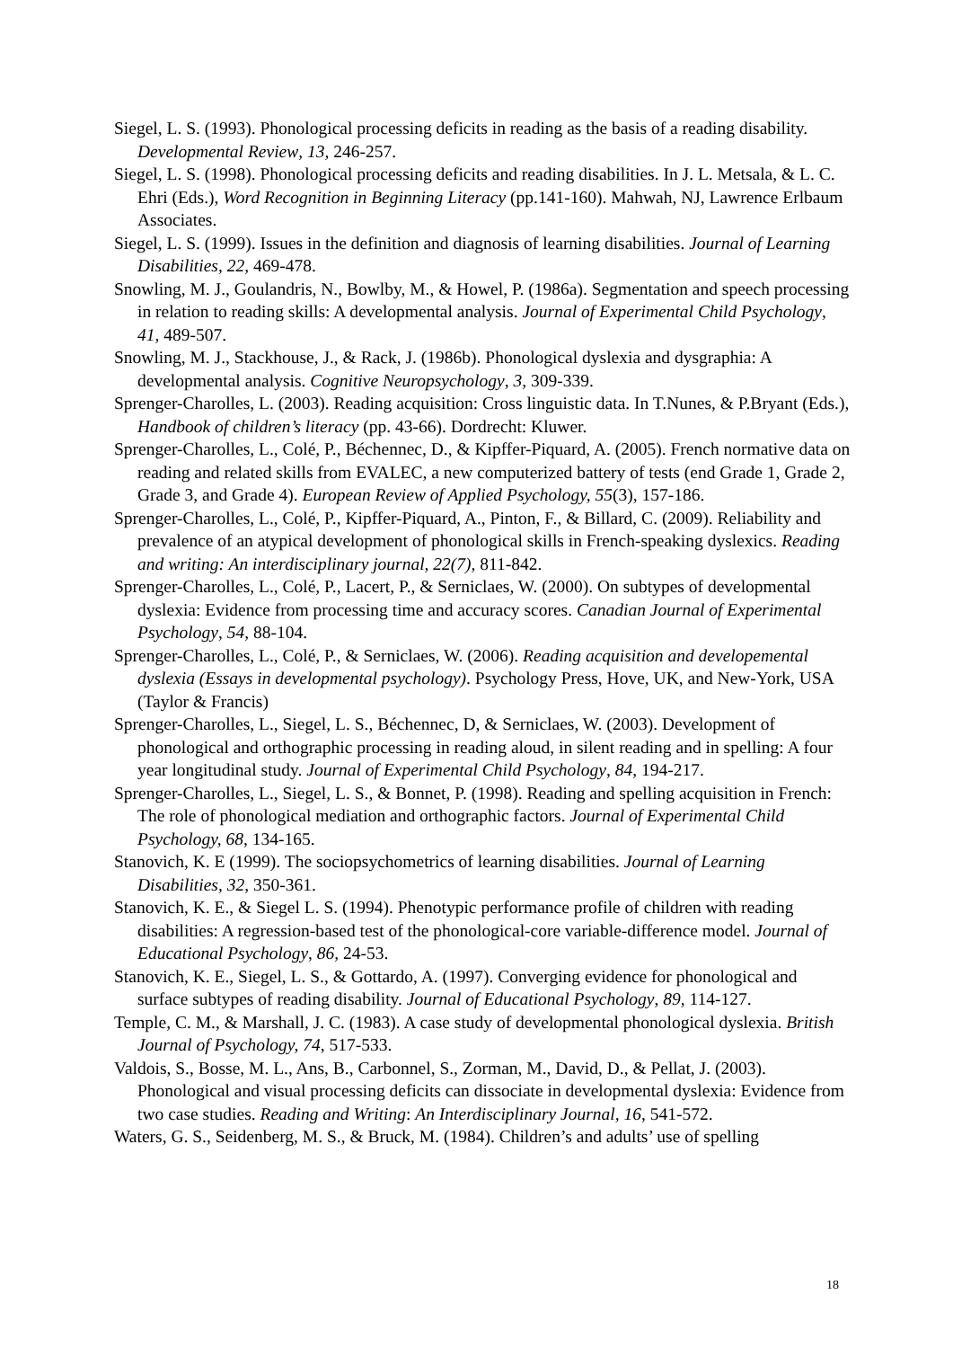Siegel, L. S. (1993). Phonological processing deficits in reading as the basis of a reading disability. Developmental Review, 13, 246-257.
Siegel, L. S. (1998). Phonological processing deficits and reading disabilities. In J. L. Metsala, & L. C. Ehri (Eds.), Word Recognition in Beginning Literacy (pp.141-160). Mahwah, NJ, Lawrence Erlbaum Associates.
Siegel, L. S. (1999). Issues in the definition and diagnosis of learning disabilities. Journal of Learning Disabilities, 22, 469-478.
Snowling, M. J., Goulandris, N., Bowlby, M., & Howel, P. (1986a). Segmentation and speech processing in relation to reading skills: A developmental analysis. Journal of Experimental Child Psychology, 41, 489-507.
Snowling, M. J., Stackhouse, J., & Rack, J. (1986b). Phonological dyslexia and dysgraphia: A developmental analysis. Cognitive Neuropsychology, 3, 309-339.
Sprenger-Charolles, L. (2003). Reading acquisition: Cross linguistic data. In T.Nunes, & P.Bryant (Eds.), Handbook of children’s literacy (pp. 43-66). Dordrecht: Kluwer.
Sprenger-Charolles, L., Colé, P., Béchennec, D., & Kipffer-Piquard, A. (2005). French normative data on reading and related skills from EVALEC, a new computerized battery of tests (end Grade 1, Grade 2, Grade 3, and Grade 4). European Review of Applied Psychology, 55(3), 157-186.
Sprenger-Charolles, L., Colé, P., Kipffer-Piquard, A., Pinton, F., & Billard, C. (2009). Reliability and prevalence of an atypical development of phonological skills in French-speaking dyslexics. Reading and writing: An interdisciplinary journal, 22(7), 811-842.
Sprenger-Charolles, L., Colé, P., Lacert, P., & Serniclaes, W. (2000). On subtypes of developmental dyslexia: Evidence from processing time and accuracy scores. Canadian Journal of Experimental Psychology, 54, 88-104.
Sprenger-Charolles, L., Colé, P., & Serniclaes, W. (2006). Reading acquisition and developemental dyslexia (Essays in developmental psychology). Psychology Press, Hove, UK, and New-York, USA (Taylor & Francis)
Sprenger-Charolles, L., Siegel, L. S., Béchennec, D, & Serniclaes, W. (2003). Development of phonological and orthographic processing in reading aloud, in silent reading and in spelling: A four year longitudinal study. Journal of Experimental Child Psychology, 84, 194-217.
Sprenger-Charolles, L., Siegel, L. S., & Bonnet, P. (1998). Reading and spelling acquisition in French: The role of phonological mediation and orthographic factors. Journal of Experimental Child Psychology, 68, 134-165.
Stanovich, K. E (1999). The sociopsychometrics of learning disabilities. Journal of Learning Disabilities, 32, 350-361.
Stanovich, K. E., & Siegel L. S. (1994). Phenotypic performance profile of children with reading disabilities: A regression-based test of the phonological-core variable-difference model. Journal of Educational Psychology, 86, 24-53.
Stanovich, K. E., Siegel, L. S., & Gottardo, A. (1997). Converging evidence for phonological and surface subtypes of reading disability. Journal of Educational Psychology, 89, 114-127.
Temple, C. M., & Marshall, J. C. (1983). A case study of developmental phonological dyslexia. British Journal of Psychology, 74, 517-533.
Valdois, S., Bosse, M. L., Ans, B., Carbonnel, S., Zorman, M., David, D., & Pellat, J. (2003). Phonological and visual processing deficits can dissociate in developmental dyslexia: Evidence from two case studies. Reading and Writing: An Interdisciplinary Journal, 16, 541-572.
Waters, G. S., Seidenberg, M. S., & Bruck, M. (1984). Children’s and adults’ use of spelling
18